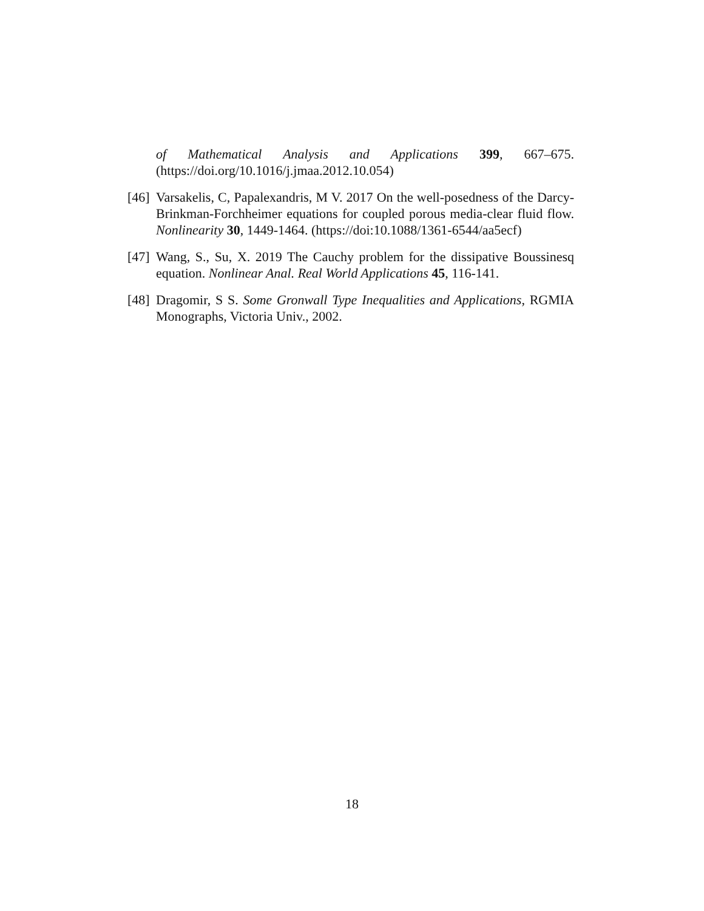of Mathematical Analysis and Applications 399, 667–675.
(https://doi.org/10.1016/j.jmaa.2012.10.054)
[46]
Varsakelis, C, Papalexandris, M V. 2017 On the well-posedness of the Darcy-Brinkman-Forchheimer equations for coupled porous media-clear fluid flow. Nonlinearity 30, 1449-1464. (https://doi:10.1088/1361-6544/aa5ecf)
[47]
Wang, S., Su, X. 2019 The Cauchy problem for the dissipative Boussinesq equation. Nonlinear Anal. Real World Applications 45, 116-141.
[48]
Dragomir, S S. Some Gronwall Type Inequalities and Applications, RGMIA Monographs, Victoria Univ., 2002.
18